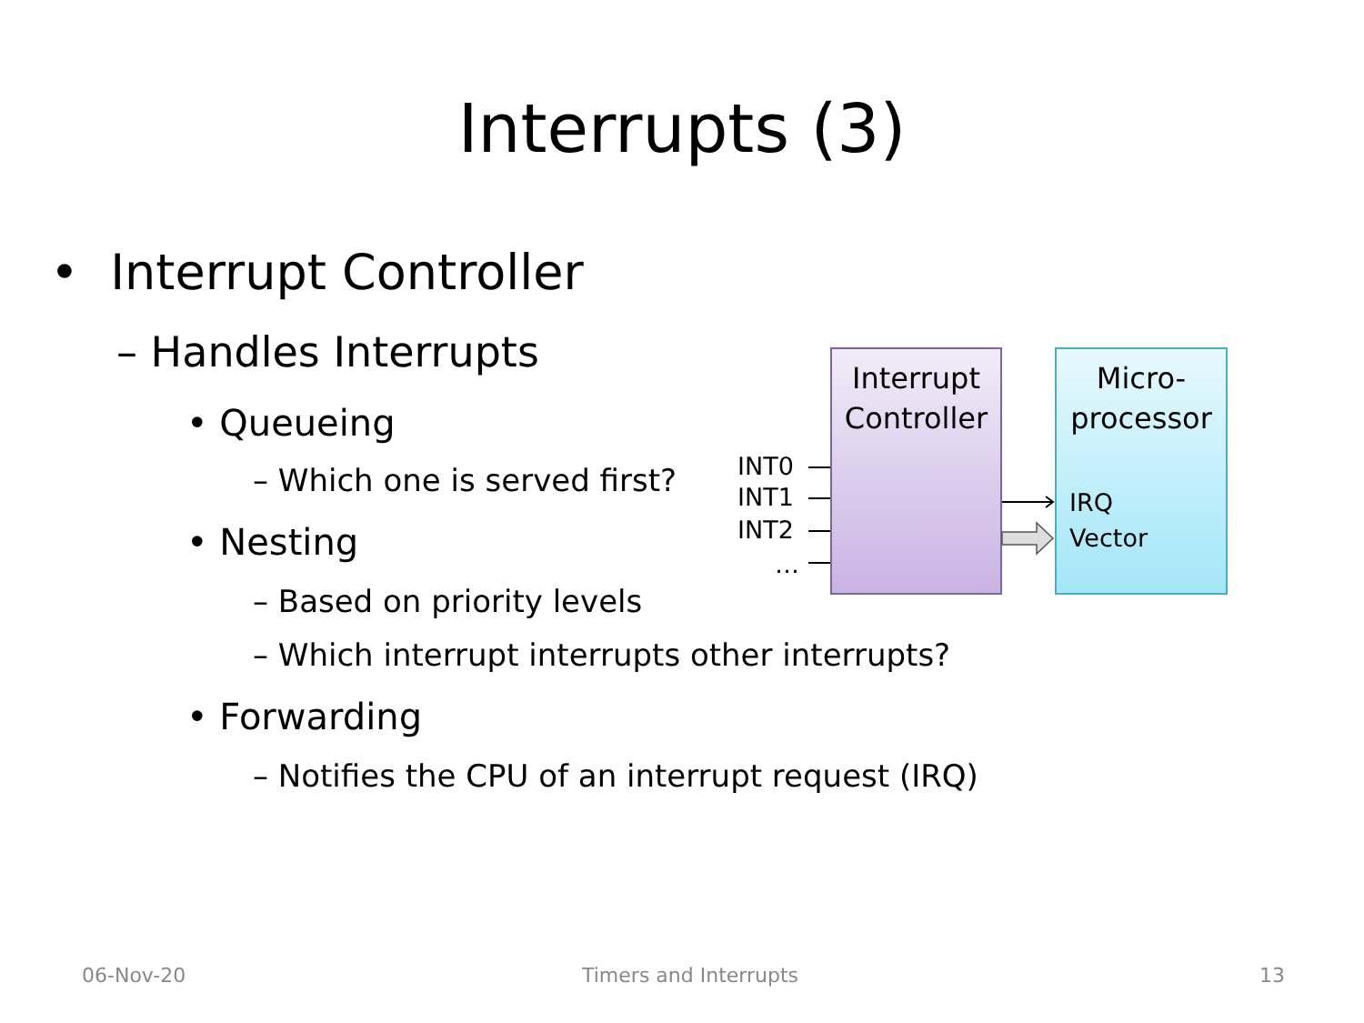Interrupts (3)
• Interrupt Controller
– Handles Interrupts
• Queueing
– Which one is served first?
• Nesting
– Based on priority levels
– Which interrupt interrupts other interrupts?
• Forwarding
– Notifies the CPU of an interrupt request (IRQ)
Interrupt
Controller
Micro-
processor
INT0
INT1
INT2
…
IRQ
Vector
06-Nov-20 Timers and Interrupts 13